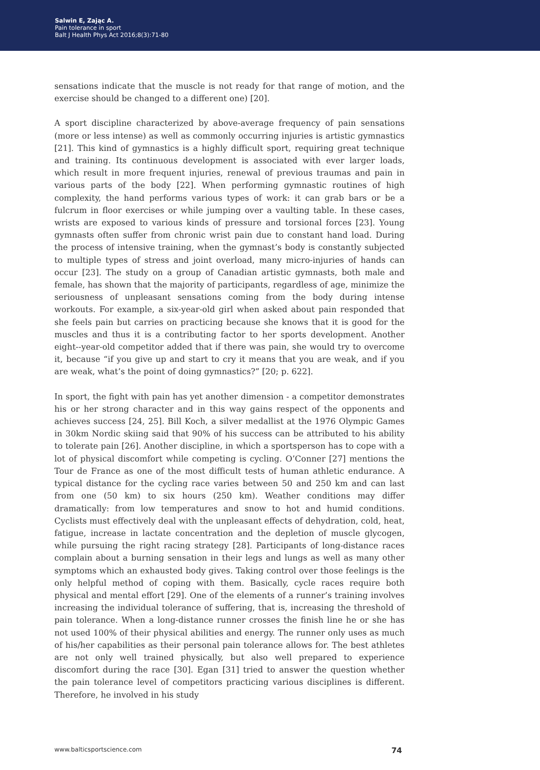Salwin E, Zając A.
Pain tolerance in sport
Balt J Health Phys Act 2016;8(3):71-80
sensations indicate that the muscle is not ready for that range of motion, and the exercise should be changed to a different one) [20].
A sport discipline characterized by above-average frequency of pain sensations (more or less intense) as well as commonly occurring injuries is artistic gymnastics [21]. This kind of gymnastics is a highly difficult sport, requiring great technique and training. Its continuous development is associated with ever larger loads, which result in more frequent injuries, renewal of previous traumas and pain in various parts of the body [22]. When performing gymnastic routines of high complexity, the hand performs various types of work: it can grab bars or be a fulcrum in floor exercises or while jumping over a vaulting table. In these cases, wrists are exposed to various kinds of pressure and torsional forces [23]. Young gymnasts often suffer from chronic wrist pain due to constant hand load. During the process of intensive training, when the gymnast’s body is constantly subjected to multiple types of stress and joint overload, many micro-injuries of hands can occur [23]. The study on a group of Canadian artistic gymnasts, both male and female, has shown that the majority of participants, regardless of age, minimize the seriousness of unpleasant sensations coming from the body during intense workouts. For example, a six-year-old girl when asked about pain responded that she feels pain but carries on practicing because she knows that it is good for the muscles and thus it is a contributing factor to her sports development. Another eight--year-old competitor added that if there was pain, she would try to overcome it, because “if you give up and start to cry it means that you are weak, and if you are weak, what’s the point of doing gymnastics?” [20; p. 622].
In sport, the fight with pain has yet another dimension - a competitor demonstrates his or her strong character and in this way gains respect of the opponents and achieves success [24, 25]. Bill Koch, a silver medallist at the 1976 Olympic Games in 30km Nordic skiing said that 90% of his success can be attributed to his ability to tolerate pain [26]. Another discipline, in which a sportsperson has to cope with a lot of physical discomfort while competing is cycling. O’Conner [27] mentions the Tour de France as one of the most difficult tests of human athletic endurance. A typical distance for the cycling race varies between 50 and 250 km and can last from one (50 km) to six hours (250 km). Weather conditions may differ dramatically: from low temperatures and snow to hot and humid conditions. Cyclists must effectively deal with the unpleasant effects of dehydration, cold, heat, fatigue, increase in lactate concentration and the depletion of muscle glycogen, while pursuing the right racing strategy [28]. Participants of long-distance races complain about a burning sensation in their legs and lungs as well as many other symptoms which an exhausted body gives. Taking control over those feelings is the only helpful method of coping with them. Basically, cycle races require both physical and mental effort [29]. One of the elements of a runner’s training involves increasing the individual tolerance of suffering, that is, increasing the threshold of pain tolerance. When a long-distance runner crosses the finish line he or she has not used 100% of their physical abilities and energy. The runner only uses as much of his/her capabilities as their personal pain tolerance allows for. The best athletes are not only well trained physically, but also well prepared to experience discomfort during the race [30]. Egan [31] tried to answer the question whether the pain tolerance level of competitors practicing various disciplines is different. Therefore, he involved in his study
www.balticsportscience.com 74